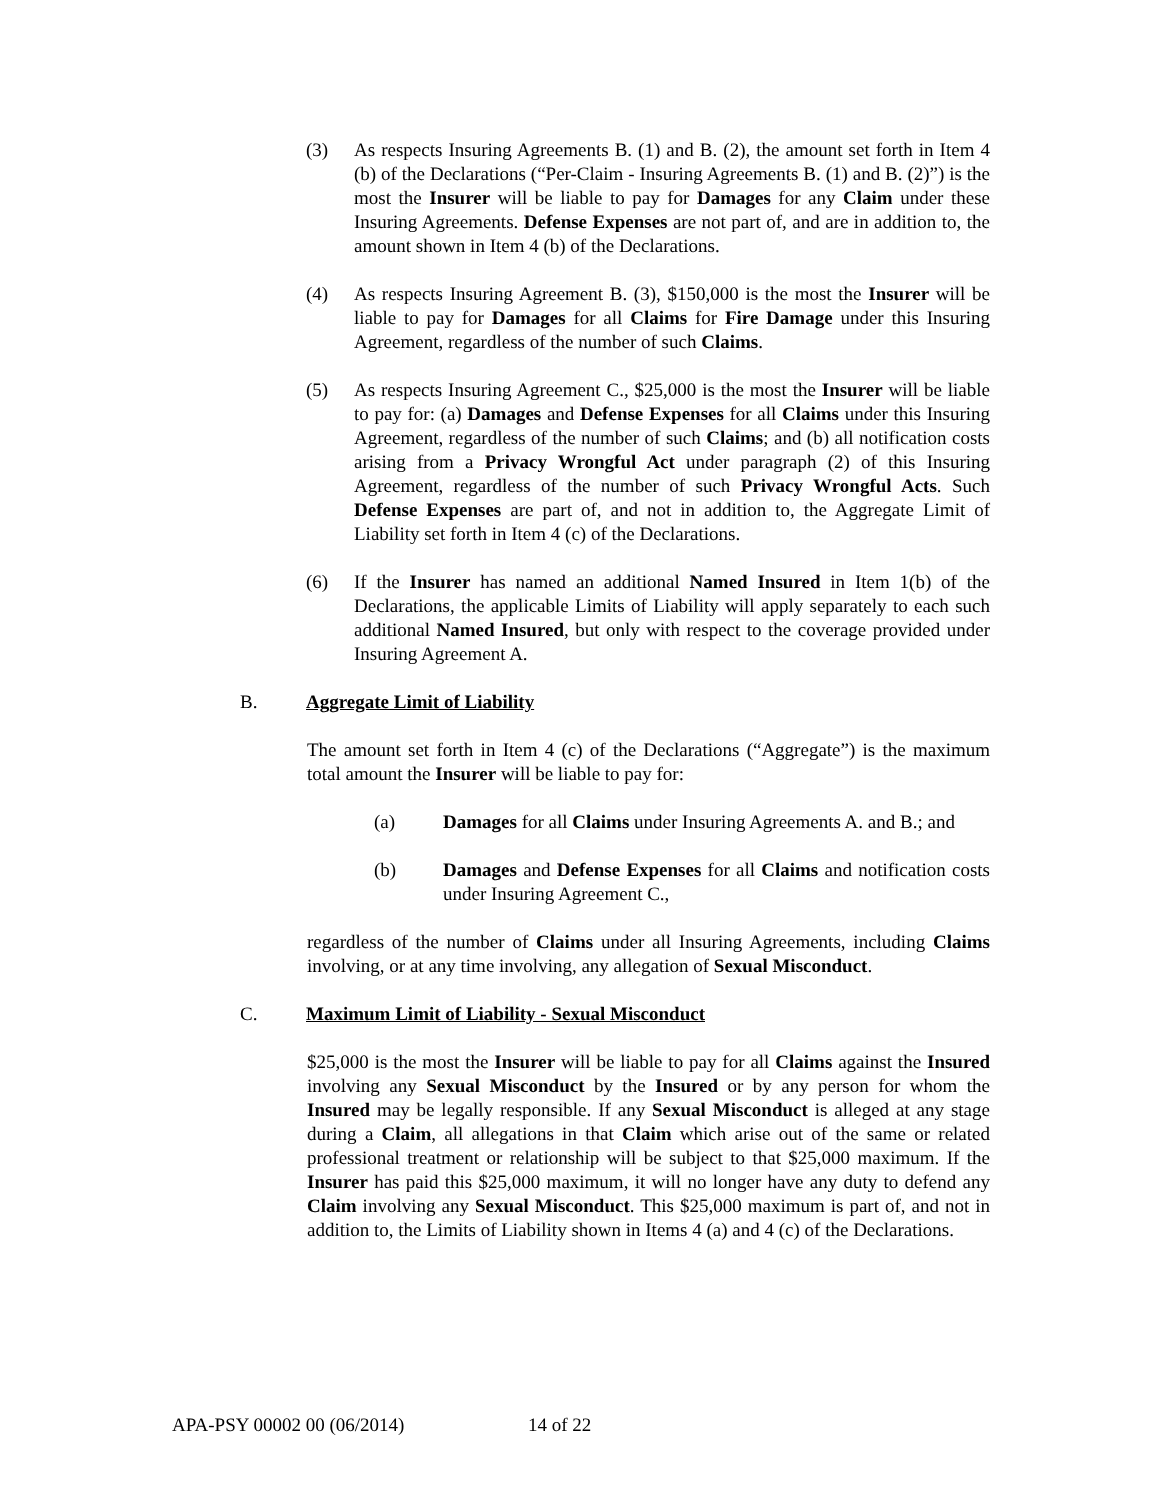(3) As respects Insuring Agreements B. (1) and B. (2), the amount set forth in Item 4 (b) of the Declarations (“Per-Claim - Insuring Agreements B. (1) and B. (2)”) is the most the Insurer will be liable to pay for Damages for any Claim under these Insuring Agreements. Defense Expenses are not part of, and are in addition to, the amount shown in Item 4 (b) of the Declarations.
(4) As respects Insuring Agreement B. (3), $150,000 is the most the Insurer will be liable to pay for Damages for all Claims for Fire Damage under this Insuring Agreement, regardless of the number of such Claims.
(5) As respects Insuring Agreement C., $25,000 is the most the Insurer will be liable to pay for: (a) Damages and Defense Expenses for all Claims under this Insuring Agreement, regardless of the number of such Claims; and (b) all notification costs arising from a Privacy Wrongful Act under paragraph (2) of this Insuring Agreement, regardless of the number of such Privacy Wrongful Acts. Such Defense Expenses are part of, and not in addition to, the Aggregate Limit of Liability set forth in Item 4 (c) of the Declarations.
(6) If the Insurer has named an additional Named Insured in Item 1(b) of the Declarations, the applicable Limits of Liability will apply separately to each such additional Named Insured, but only with respect to the coverage provided under Insuring Agreement A.
B. Aggregate Limit of Liability
The amount set forth in Item 4 (c) of the Declarations (“Aggregate”) is the maximum total amount the Insurer will be liable to pay for:
(a) Damages for all Claims under Insuring Agreements A. and B.; and
(b) Damages and Defense Expenses for all Claims and notification costs under Insuring Agreement C.,
regardless of the number of Claims under all Insuring Agreements, including Claims involving, or at any time involving, any allegation of Sexual Misconduct.
C. Maximum Limit of Liability - Sexual Misconduct
$25,000 is the most the Insurer will be liable to pay for all Claims against the Insured involving any Sexual Misconduct by the Insured or by any person for whom the Insured may be legally responsible. If any Sexual Misconduct is alleged at any stage during a Claim, all allegations in that Claim which arise out of the same or related professional treatment or relationship will be subject to that $25,000 maximum. If the Insurer has paid this $25,000 maximum, it will no longer have any duty to defend any Claim involving any Sexual Misconduct. This $25,000 maximum is part of, and not in addition to, the Limits of Liability shown in Items 4 (a) and 4 (c) of the Declarations.
APA-PSY 00002 00 (06/2014) 14 of 22